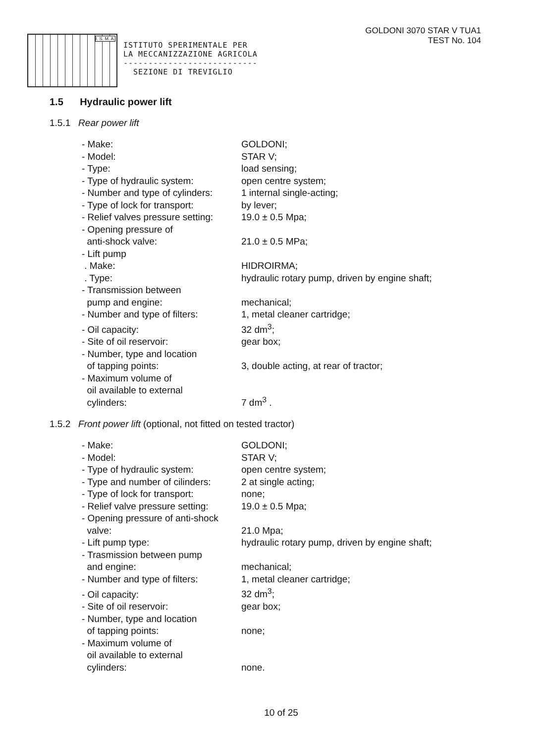I. S. M. A.
ISTITUTO SPERIMENTALE PER
LA MECCANIZZAZIONE AGRICOLA
---------------------------
SEZIONE DI TREVIGLIO
GOLDONI 3070 STAR V TUA1
TEST No. 104
1.5 Hydraulic power lift
1.5.1 Rear power lift
| - Make: | GOLDONI; |
| - Model: | STAR V; |
| - Type: | load sensing; |
| - Type of hydraulic system: | open centre system; |
| - Number and type of cylinders: | 1 internal single-acting; |
| - Type of lock for transport: | by lever; |
| - Relief valves pressure setting: | 19.0 ± 0.5 Mpa; |
| - Opening pressure of anti-shock valve: | 21.0 ± 0.5 MPa; |
| - Lift pump | |
| . Make: | HIDROIRMA; |
| . Type: | hydraulic rotary pump, driven by engine shaft; |
| - Transmission between pump and engine: | mechanical; |
| - Number and type of filters: | 1, metal cleaner cartridge; |
| - Oil capacity: | 32 dm<sup>3</sup>; |
| - Site of oil reservoir: | gear box; |
| - Number, type and location of tapping points: | 3, double acting, at rear of tractor; |
| - Maximum volume of oil available to external cylinders: | 7 dm<sup>3</sup> . |
1.5.2 Front power lift (optional, not fitted on tested tractor)
| - Make: | GOLDONI; |
| - Model: | STAR V; |
| - Type of hydraulic system: | open centre system; |
| - Type and number of cilinders: | 2 at single acting; |
| - Type of lock for transport: | none; |
| - Relief valve pressure setting: | 19.0 ± 0.5 Mpa; |
| - Opening pressure of anti-shock valve: | 21.0 Mpa; |
| - Lift pump type: | hydraulic rotary pump, driven by engine shaft; |
| - Trasmission between pump and engine: | mechanical; |
| - Number and type of filters: | 1, metal cleaner cartridge; |
| - Oil capacity: | 32 dm<sup>3</sup>; |
| - Site of oil reservoir: | gear box; |
| - Number, type and location of tapping points: | none; |
| - Maximum volume of oil available to external cylinders: | none. |
10 of 25